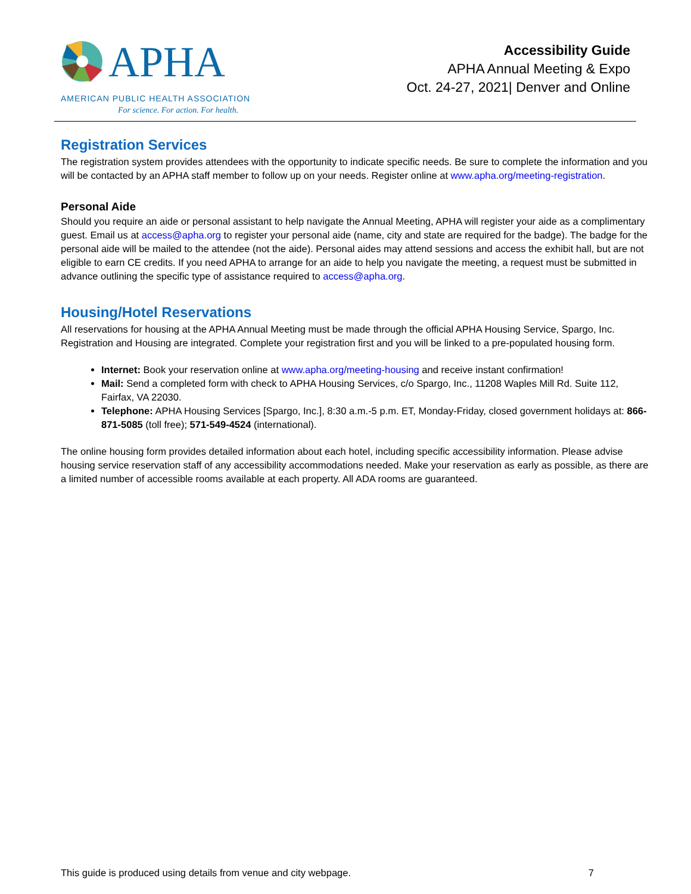APHA
AMERICAN PUBLIC HEALTH ASSOCIATION
For science. For action. For health.
Accessibility Guide
APHA Annual Meeting & Expo
Oct. 24-27, 2021| Denver and Online
Registration Services
The registration system provides attendees with the opportunity to indicate specific needs. Be sure to complete the information and you will be contacted by an APHA staff member to follow up on your needs. Register online at www.apha.org/meeting-registration.
Personal Aide
Should you require an aide or personal assistant to help navigate the Annual Meeting, APHA will register your aide as a complimentary guest. Email us at access@apha.org to register your personal aide (name, city and state are required for the badge). The badge for the personal aide will be mailed to the attendee (not the aide). Personal aides may attend sessions and access the exhibit hall, but are not eligible to earn CE credits. If you need APHA to arrange for an aide to help you navigate the meeting, a request must be submitted in advance outlining the specific type of assistance required to access@apha.org.
Housing/Hotel Reservations
All reservations for housing at the APHA Annual Meeting must be made through the official APHA Housing Service, Spargo, Inc. Registration and Housing are integrated. Complete your registration first and you will be linked to a pre-populated housing form.
Internet: Book your reservation online at www.apha.org/meeting-housing and receive instant confirmation!
Mail: Send a completed form with check to APHA Housing Services, c/o Spargo, Inc., 11208 Waples Mill Rd. Suite 112, Fairfax, VA 22030.
Telephone: APHA Housing Services [Spargo, Inc.], 8:30 a.m.-5 p.m. ET, Monday-Friday, closed government holidays at: 866-871-5085 (toll free); 571-549-4524 (international).
The online housing form provides detailed information about each hotel, including specific accessibility information. Please advise housing service reservation staff of any accessibility accommodations needed. Make your reservation as early as possible, as there are a limited number of accessible rooms available at each property. All ADA rooms are guaranteed.
This guide is produced using details from venue and city webpage. 7